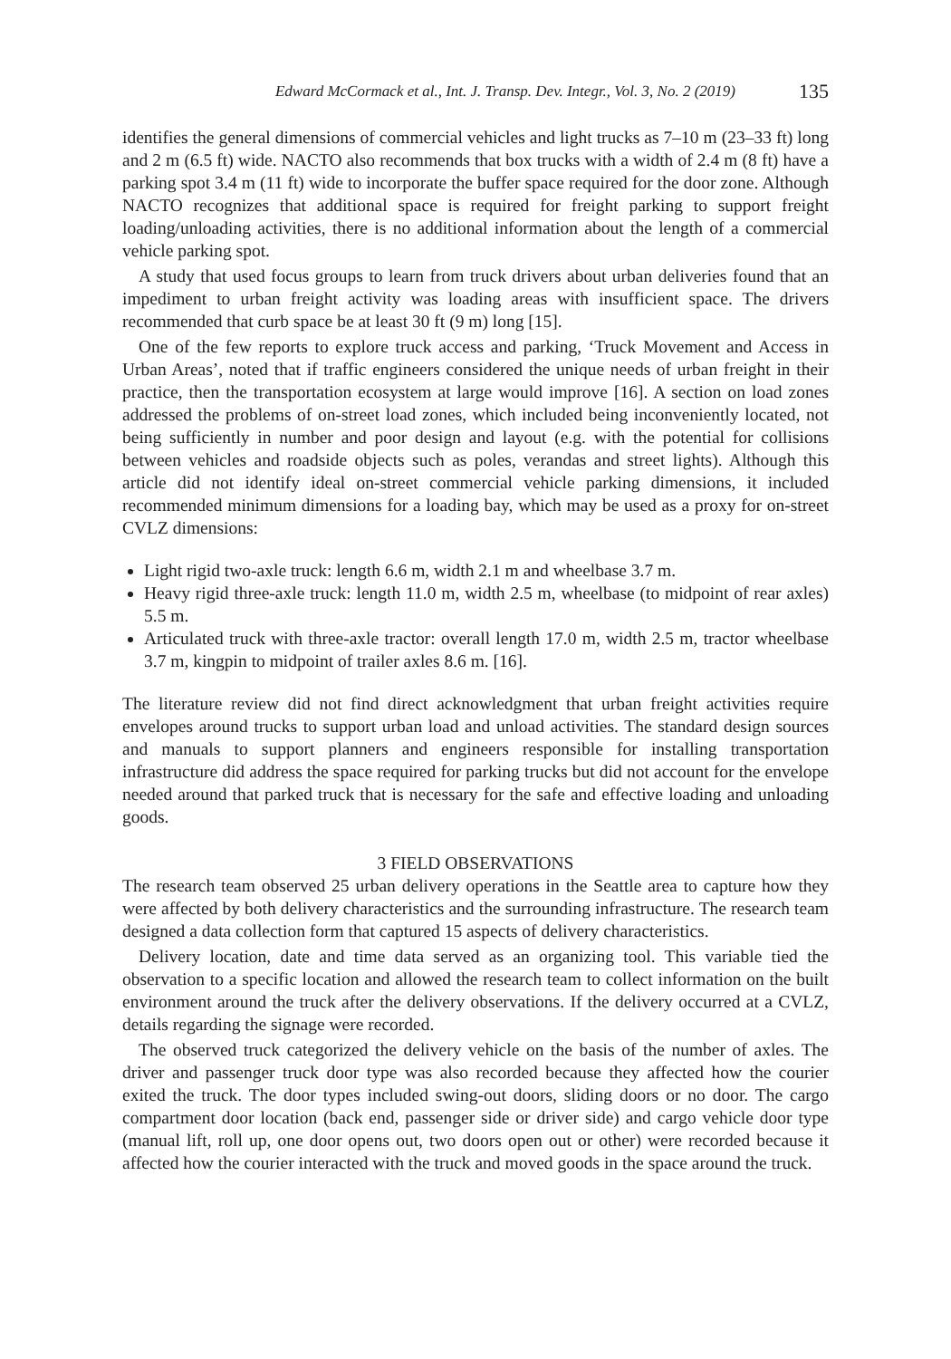Edward McCormack et al., Int. J. Transp. Dev. Integr., Vol. 3, No. 2 (2019) 135
identifies the general dimensions of commercial vehicles and light trucks as 7–10 m (23–33 ft) long and 2 m (6.5 ft) wide. NACTO also recommends that box trucks with a width of 2.4 m (8 ft) have a parking spot 3.4 m (11 ft) wide to incorporate the buffer space required for the door zone. Although NACTO recognizes that additional space is required for freight parking to support freight loading/unloading activities, there is no additional information about the length of a commercial vehicle parking spot.
A study that used focus groups to learn from truck drivers about urban deliveries found that an impediment to urban freight activity was loading areas with insufficient space. The drivers recommended that curb space be at least 30 ft (9 m) long [15].
One of the few reports to explore truck access and parking, ‘Truck Movement and Access in Urban Areas’, noted that if traffic engineers considered the unique needs of urban freight in their practice, then the transportation ecosystem at large would improve [16]. A section on load zones addressed the problems of on-street load zones, which included being inconveniently located, not being sufficiently in number and poor design and layout (e.g. with the potential for collisions between vehicles and roadside objects such as poles, verandas and street lights). Although this article did not identify ideal on-street commercial vehicle parking dimensions, it included recommended minimum dimensions for a loading bay, which may be used as a proxy for on-street CVLZ dimensions:
Light rigid two-axle truck: length 6.6 m, width 2.1 m and wheelbase 3.7 m.
Heavy rigid three-axle truck: length 11.0 m, width 2.5 m, wheelbase (to midpoint of rear axles) 5.5 m.
Articulated truck with three-axle tractor: overall length 17.0 m, width 2.5 m, tractor wheelbase 3.7 m, kingpin to midpoint of trailer axles 8.6 m. [16].
The literature review did not find direct acknowledgment that urban freight activities require envelopes around trucks to support urban load and unload activities. The standard design sources and manuals to support planners and engineers responsible for installing transportation infrastructure did address the space required for parking trucks but did not account for the envelope needed around that parked truck that is necessary for the safe and effective loading and unloading goods.
3 FIELD OBSERVATIONS
The research team observed 25 urban delivery operations in the Seattle area to capture how they were affected by both delivery characteristics and the surrounding infrastructure. The research team designed a data collection form that captured 15 aspects of delivery characteristics.
Delivery location, date and time data served as an organizing tool. This variable tied the observation to a specific location and allowed the research team to collect information on the built environment around the truck after the delivery observations. If the delivery occurred at a CVLZ, details regarding the signage were recorded.
The observed truck categorized the delivery vehicle on the basis of the number of axles. The driver and passenger truck door type was also recorded because they affected how the courier exited the truck. The door types included swing-out doors, sliding doors or no door. The cargo compartment door location (back end, passenger side or driver side) and cargo vehicle door type (manual lift, roll up, one door opens out, two doors open out or other) were recorded because it affected how the courier interacted with the truck and moved goods in the space around the truck.